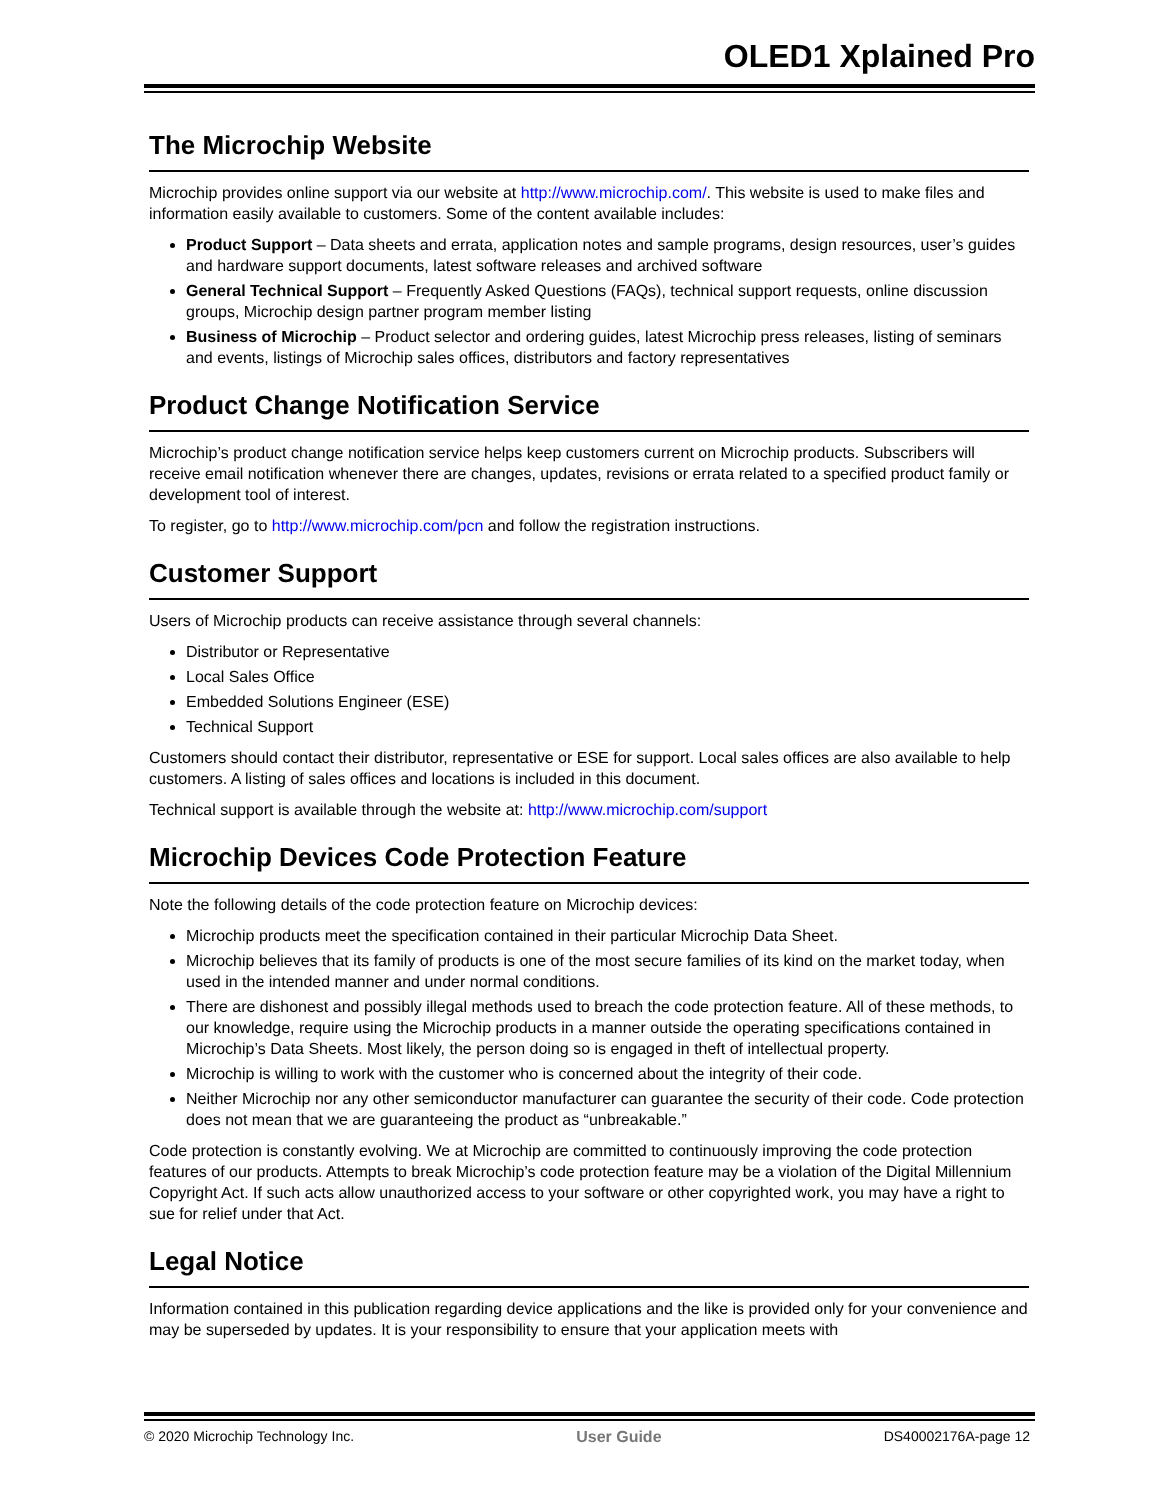OLED1 Xplained Pro
The Microchip Website
Microchip provides online support via our website at http://www.microchip.com/. This website is used to make files and information easily available to customers. Some of the content available includes:
Product Support – Data sheets and errata, application notes and sample programs, design resources, user’s guides and hardware support documents, latest software releases and archived software
General Technical Support – Frequently Asked Questions (FAQs), technical support requests, online discussion groups, Microchip design partner program member listing
Business of Microchip – Product selector and ordering guides, latest Microchip press releases, listing of seminars and events, listings of Microchip sales offices, distributors and factory representatives
Product Change Notification Service
Microchip’s product change notification service helps keep customers current on Microchip products. Subscribers will receive email notification whenever there are changes, updates, revisions or errata related to a specified product family or development tool of interest.
To register, go to http://www.microchip.com/pcn and follow the registration instructions.
Customer Support
Users of Microchip products can receive assistance through several channels:
Distributor or Representative
Local Sales Office
Embedded Solutions Engineer (ESE)
Technical Support
Customers should contact their distributor, representative or ESE for support. Local sales offices are also available to help customers. A listing of sales offices and locations is included in this document.
Technical support is available through the website at: http://www.microchip.com/support
Microchip Devices Code Protection Feature
Note the following details of the code protection feature on Microchip devices:
Microchip products meet the specification contained in their particular Microchip Data Sheet.
Microchip believes that its family of products is one of the most secure families of its kind on the market today, when used in the intended manner and under normal conditions.
There are dishonest and possibly illegal methods used to breach the code protection feature. All of these methods, to our knowledge, require using the Microchip products in a manner outside the operating specifications contained in Microchip’s Data Sheets. Most likely, the person doing so is engaged in theft of intellectual property.
Microchip is willing to work with the customer who is concerned about the integrity of their code.
Neither Microchip nor any other semiconductor manufacturer can guarantee the security of their code. Code protection does not mean that we are guaranteeing the product as “unbreakable.”
Code protection is constantly evolving. We at Microchip are committed to continuously improving the code protection features of our products. Attempts to break Microchip’s code protection feature may be a violation of the Digital Millennium Copyright Act. If such acts allow unauthorized access to your software or other copyrighted work, you may have a right to sue for relief under that Act.
Legal Notice
Information contained in this publication regarding device applications and the like is provided only for your convenience and may be superseded by updates. It is your responsibility to ensure that your application meets with
© 2020 Microchip Technology Inc. User Guide DS40002176A-page 12